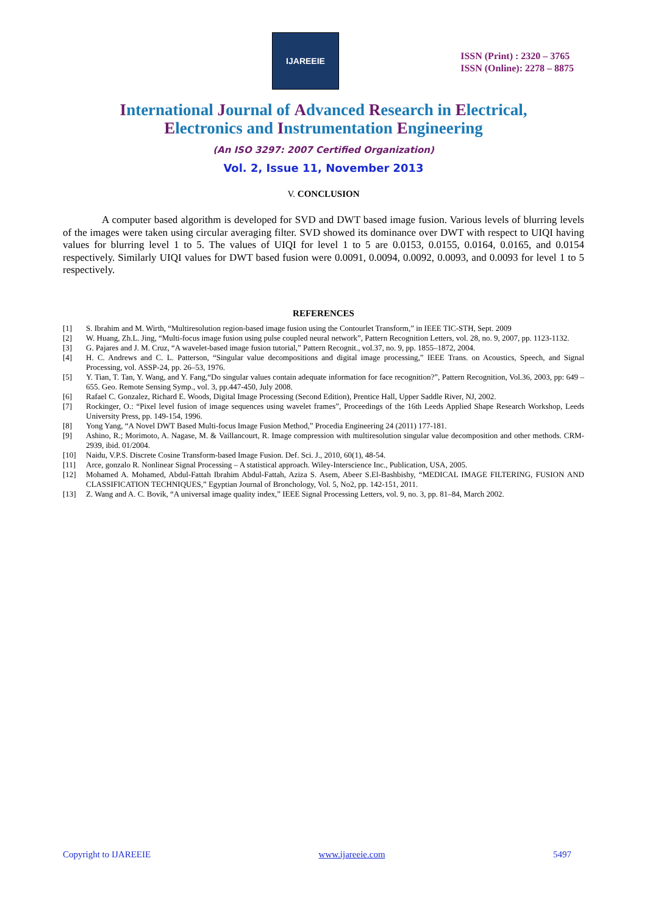IJAREEIE
ISSN (Print) : 2320 – 3765
ISSN (Online): 2278 – 8875
International Journal of Advanced Research in Electrical,
Electronics and Instrumentation Engineering
(An ISO 3297: 2007 Certified Organization)
Vol. 2, Issue 11, November 2013
V. CONCLUSION
A computer based algorithm is developed for SVD and DWT based image fusion. Various levels of blurring levels of the images were taken using circular averaging filter. SVD showed its dominance over DWT with respect to UIQI having values for blurring level 1 to 5. The values of UIQI for level 1 to 5 are 0.0153, 0.0155, 0.0164, 0.0165, and 0.0154 respectively. Similarly UIQI values for DWT based fusion were 0.0091, 0.0094, 0.0092, 0.0093, and 0.0093 for level 1 to 5 respectively.
REFERENCES
[1] S. Ibrahim and M. Wirth, “Multiresolution region-based image fusion using the Contourlet Transform,” in IEEE TIC-STH, Sept. 2009
[2] W. Huang, Zh.L. Jing, “Multi-focus image fusion using pulse coupled neural network”, Pattern Recognition Letters, vol. 28, no. 9, 2007, pp. 1123-1132.
[3] G. Pajares and J. M. Cruz, “A wavelet-based image fusion tutorial,” Pattern Recognit., vol.37, no. 9, pp. 1855–1872, 2004.
[4] H. C. Andrews and C. L. Patterson, “Singular value decompositions and digital image processing,” IEEE Trans. on Acoustics, Speech, and Signal Processing, vol. ASSP-24, pp. 26–53, 1976.
[5] Y. Tian, T. Tan, Y. Wang, and Y. Fang,“Do singular values contain adequate information for face recognition?”, Pattern Recognition, Vol.36, 2003, pp: 649 – 655. Geo. Remote Sensing Symp., vol. 3, pp.447-450, July 2008.
[6] Rafael C. Gonzalez, Richard E. Woods, Digital Image Processing (Second Edition), Prentice Hall, Upper Saddle River, NJ, 2002.
[7] Rockinger, O.: “Pixel level fusion of image sequences using wavelet frames”, Proceedings of the 16th Leeds Applied Shape Research Workshop, Leeds University Press, pp. 149-154, 1996.
[8] Yong Yang, “A Novel DWT Based Multi-focus Image Fusion Method,” Procedia Engineering 24 (2011) 177-181.
[9] Ashino, R.; Morimoto, A. Nagase, M. & Vaillancourt, R. Image compression with multiresolution singular value decomposition and other methods. CRM-2939, ibid. 01/2004.
[10] Naidu, V.P.S. Discrete Cosine Transform-based Image Fusion. Def. Sci. J., 2010, 60(1), 48-54.
[11] Arce, gonzalo R. Nonlinear Signal Processing – A statistical approach. Wiley-Interscience Inc., Publication, USA, 2005.
[12] Mohamed A. Mohamed, Abdul-Fattah Ibrahim Abdul-Fattah, Aziza S. Asem, Abeer S.El-Bashbishy, “MEDICAL IMAGE FILTERING, FUSION AND CLASSIFICATION TECHNIQUES,” Egyptian Journal of Bronchology, Vol. 5, No2, pp. 142-151, 2011.
[13] Z. Wang and A. C. Bovik, “A universal image quality index,” IEEE Signal Processing Letters, vol. 9, no. 3, pp. 81–84, March 2002.
Copyright to IJAREEIE www.ijareeie.com 5497